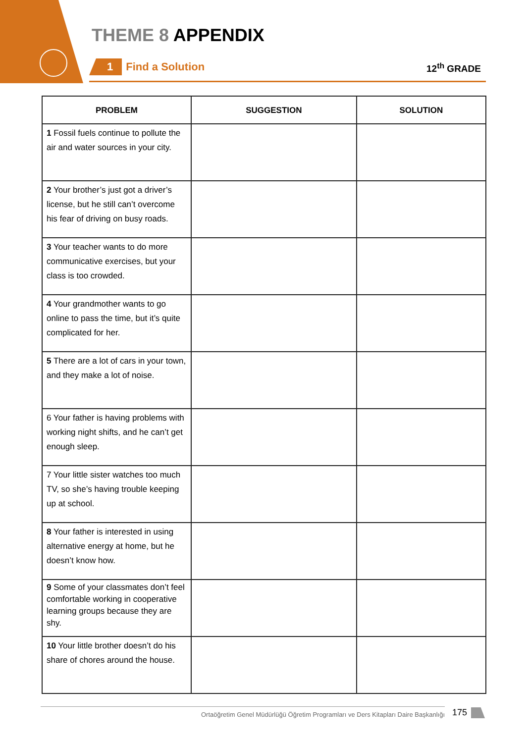THEME 8 APPENDIX
1 Find a Solution 12<sup>th</sup> GRADE
| PROBLEM | SUGGESTION | SOLUTION |
| --- | --- | --- |
| 1 Fossil fuels continue to pollute the air and water sources in your city. | | |
| 2 Your brother’s just got a driver’s license, but he still can’t overcome his fear of driving on busy roads. | | |
| 3 Your teacher wants to do more communicative exercises, but your class is too crowded. | | |
| 4 Your grandmother wants to go online to pass the time, but it’s quite complicated for her. | | |
| 5 There are a lot of cars in your town, and they make a lot of noise. | | |
| 6 Your father is having problems with working night shifts, and he can’t get enough sleep. | | |
| 7 Your little sister watches too much TV, so she’s having trouble keeping up at school. | | |
| 8 Your father is interested in using alternative energy at home, but he doesn’t know how. | | |
| 9 Some of your classmates don’t feel comfortable working in cooperative learning groups because they are shy. | | |
| 10 Your little brother doesn’t do his share of chores around the house. | | |
Ortaöğretim Genel Müdürlüğü Öğretim Programları ve Ders Kitapları Daire Başkanlığı 175